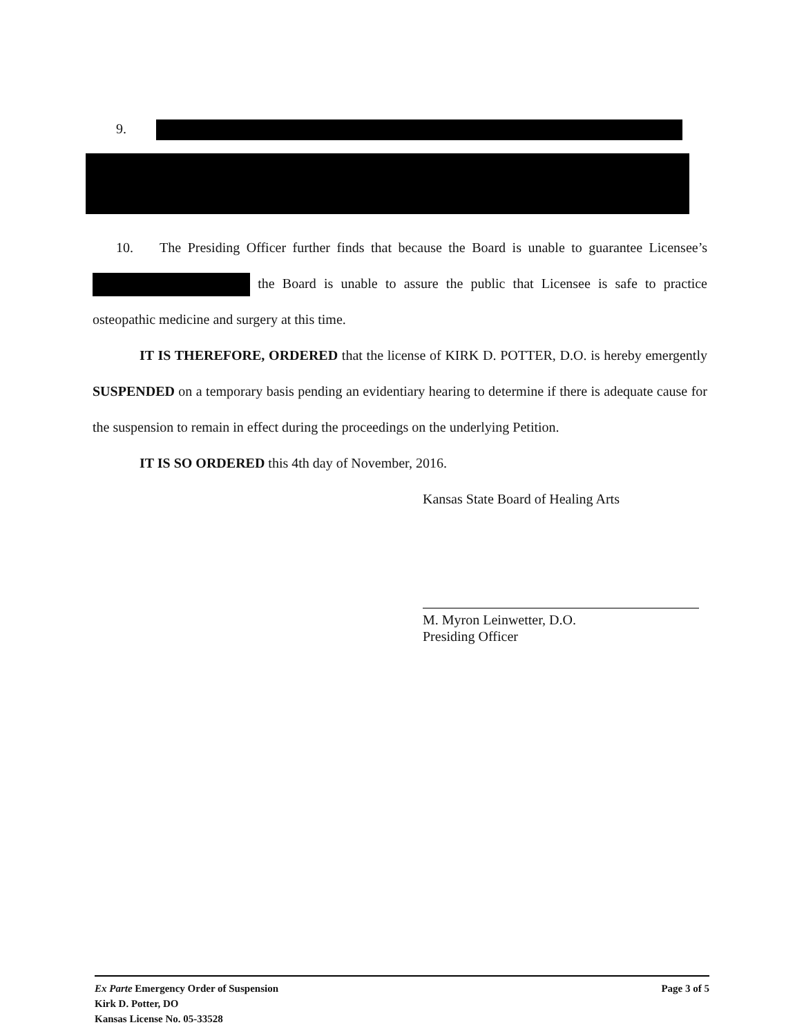9.
10. The Presiding Officer further finds that because the Board is unable to guarantee Licensee’s the Board is unable to assure the public that Licensee is safe to practice osteopathic medicine and surgery at this time.
IT IS THEREFORE, ORDERED that the license of KIRK D. POTTER, D.O. is hereby emergently SUSPENDED on a temporary basis pending an evidentiary hearing to determine if there is adequate cause for the suspension to remain in effect during the proceedings on the underlying Petition.
IT IS SO ORDERED this 4th day of November, 2016.
Kansas State Board of Healing Arts
M. Myron Leinwetter, D.O.
Presiding Officer
Page 3 of 5 Ex Parte Emergency Order of Suspension
Kirk D. Potter, DO
Kansas License No. 05-33528